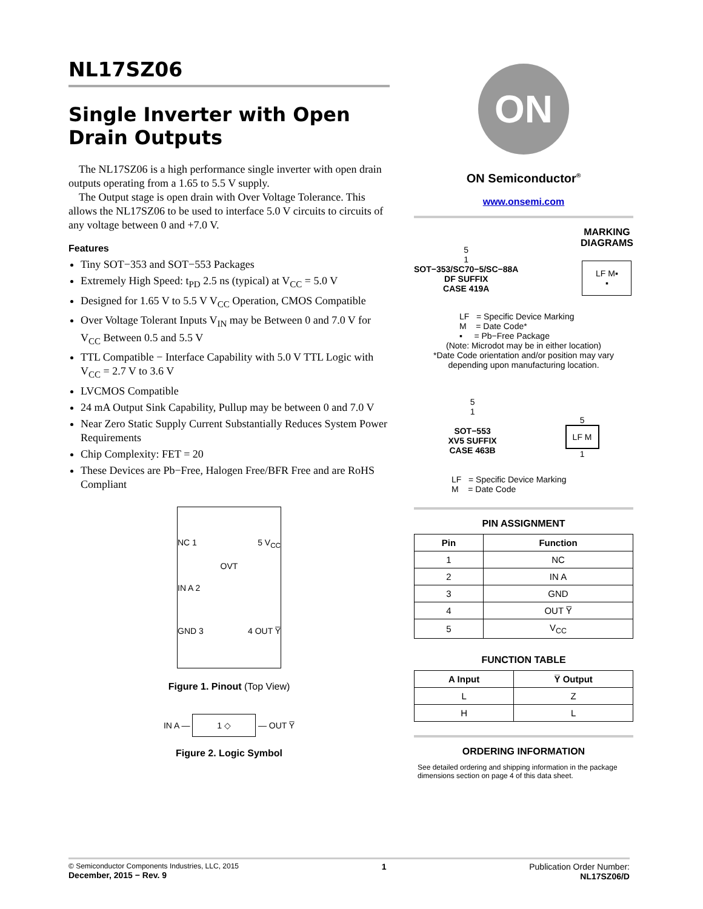NL17SZ06
Single Inverter with Open Drain Outputs
The NL17SZ06 is a high performance single inverter with open drain outputs operating from a 1.65 to 5.5 V supply.
The Output stage is open drain with Over Voltage Tolerance. This allows the NL17SZ06 to be used to interface 5.0 V circuits to circuits of any voltage between 0 and +7.0 V.
Features
Tiny SOT−353 and SOT−553 Packages
Extremely High Speed: t<sub>PD</sub> 2.5 ns (typical) at V<sub>CC</sub> = 5.0 V
Designed for 1.65 V to 5.5 V V<sub>CC</sub> Operation, CMOS Compatible
Over Voltage Tolerant Inputs V<sub>IN</sub> may be Between 0 and 7.0 V for V<sub>CC</sub> Between 0.5 and 5.5 V
TTL Compatible − Interface Capability with 5.0 V TTL Logic with V<sub>CC</sub> = 2.7 V to 3.6 V
LVCMOS Compatible
24 mA Output Sink Capability, Pullup may be between 0 and 7.0 V
Near Zero Static Supply Current Substantially Reduces System Power Requirements
Chip Complexity: FET = 20
These Devices are Pb−Free, Halogen Free/BFR Free and are RoHS Compliant
NC 1 5 V<sub>CC</sub>
OVT
IN A 2
GND 3 4 OUT Y̅
Figure 1. Pinout (Top View)
IN A — 1 ◇ — OUT Y̅
Figure 2. Logic Symbol
ON
ON Semiconductor<sup>®</sup>
www.onsemi.com
5
1
SOT−353/SC70−5/SC−88A
DF SUFFIX
CASE 419A
MARKING
DIAGRAMS
LF M▪
▪
LF = Specific Device Marking
M = Date Code*
▪ = Pb−Free Package
(Note: Microdot may be in either location)
*Date Code orientation and/or position may vary depending upon manufacturing location.
5
1
SOT−553
XV5 SUFFIX
CASE 463B
5
LF M
1
LF = Specific Device Marking
M = Date Code
PIN ASSIGNMENT
| Pin | Function |
| --- | --- |
| 1 | NC |
| 2 | IN A |
| 3 | GND |
| 4 | OUT Y̅ |
| 5 | V<sub>CC</sub> |
FUNCTION TABLE
| A Input | Y̅ Output |
| --- | --- |
| L | Z |
| H | L |
ORDERING INFORMATION
See detailed ordering and shipping information in the package dimensions section on page 4 of this data sheet.
© Semiconductor Components Industries, LLC, 2015
December, 2015 − Rev. 9
1 Publication Order Number:
NL17SZ06/D